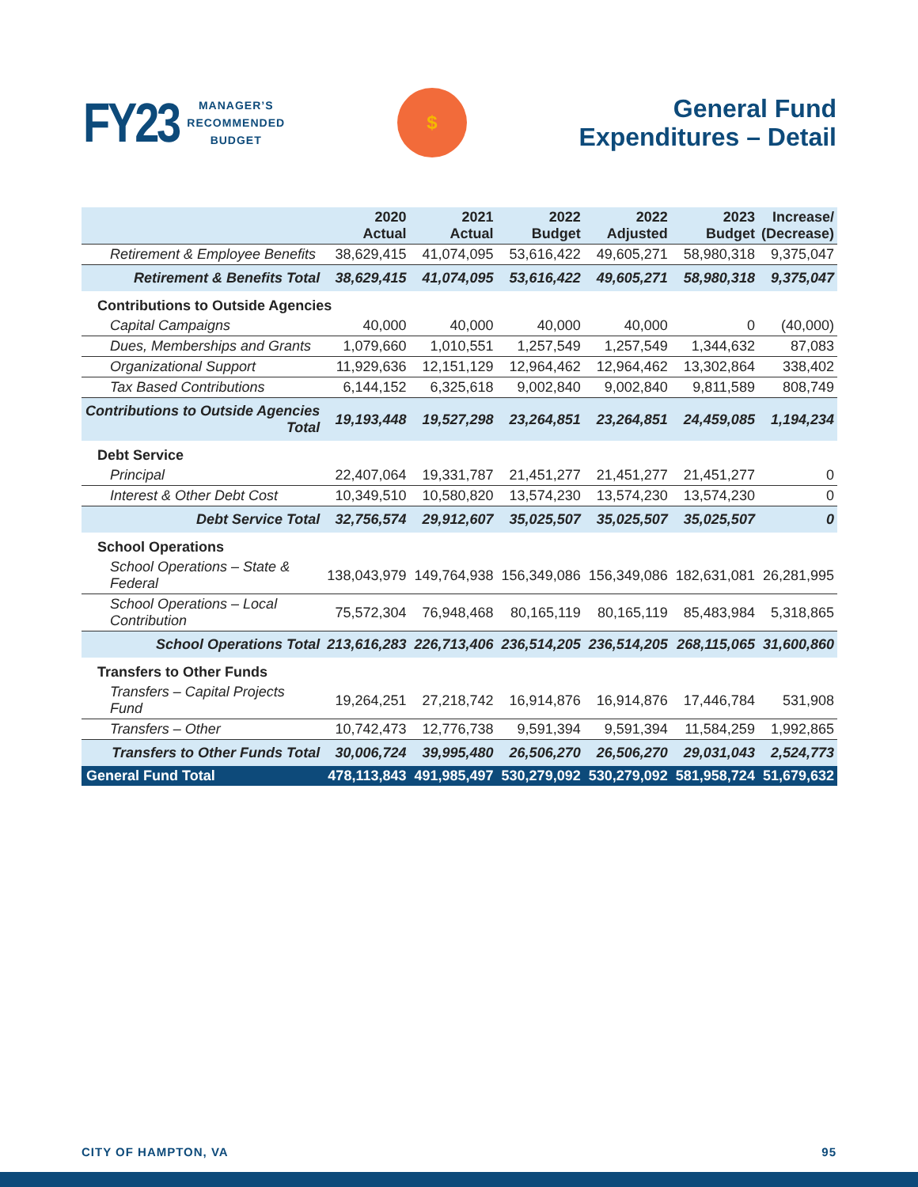FY23 MANAGER’S
RECOMMENDED
BUDGET
$
General Fund
Expenditures – Detail
| | 2020 Actual | 2021 Actual | 2022 Budget | 2022 Adjusted | 2023 Budget | Increase/ (Decrease) |
| --- | --- | --- | --- | --- | --- | --- |
| Retirement & Employee Benefits | 38,629,415 | 41,074,095 | 53,616,422 | 49,605,271 | 58,980,318 | 9,375,047 |
| Retirement & Benefits Total | 38,629,415 | 41,074,095 | 53,616,422 | 49,605,271 | 58,980,318 | 9,375,047 |
| Contributions to Outside Agencies | | | | | | |
| Capital Campaigns | 40,000 | 40,000 | 40,000 | 40,000 | 0 | (40,000) |
| Dues, Memberships and Grants | 1,079,660 | 1,010,551 | 1,257,549 | 1,257,549 | 1,344,632 | 87,083 |
| Organizational Support | 11,929,636 | 12,151,129 | 12,964,462 | 12,964,462 | 13,302,864 | 338,402 |
| Tax Based Contributions | 6,144,152 | 6,325,618 | 9,002,840 | 9,002,840 | 9,811,589 | 808,749 |
| Contributions to Outside Agencies Total | 19,193,448 | 19,527,298 | 23,264,851 | 23,264,851 | 24,459,085 | 1,194,234 |
| Debt Service | | | | | | |
| Principal | 22,407,064 | 19,331,787 | 21,451,277 | 21,451,277 | 21,451,277 | 0 |
| Interest & Other Debt Cost | 10,349,510 | 10,580,820 | 13,574,230 | 13,574,230 | 13,574,230 | 0 |
| Debt Service Total | 32,756,574 | 29,912,607 | 35,025,507 | 35,025,507 | 35,025,507 | 0 |
| School Operations | | | | | | |
| School Operations – State & Federal | 138,043,979 | 149,764,938 | 156,349,086 | 156,349,086 | 182,631,081 | 26,281,995 |
| School Operations – Local Contribution | 75,572,304 | 76,948,468 | 80,165,119 | 80,165,119 | 85,483,984 | 5,318,865 |
| School Operations Total | 213,616,283 | 226,713,406 | 236,514,205 | 236,514,205 | 268,115,065 | 31,600,860 |
| Transfers to Other Funds | | | | | | |
| Transfers – Capital Projects Fund | 19,264,251 | 27,218,742 | 16,914,876 | 16,914,876 | 17,446,784 | 531,908 |
| Transfers – Other | 10,742,473 | 12,776,738 | 9,591,394 | 9,591,394 | 11,584,259 | 1,992,865 |
| Transfers to Other Funds Total | 30,006,724 | 39,995,480 | 26,506,270 | 26,506,270 | 29,031,043 | 2,524,773 |
| General Fund Total | 478,113,843 | 491,985,497 | 530,279,092 | 530,279,092 | 581,958,724 | 51,679,632 |
CITY OF HAMPTON, VA 95